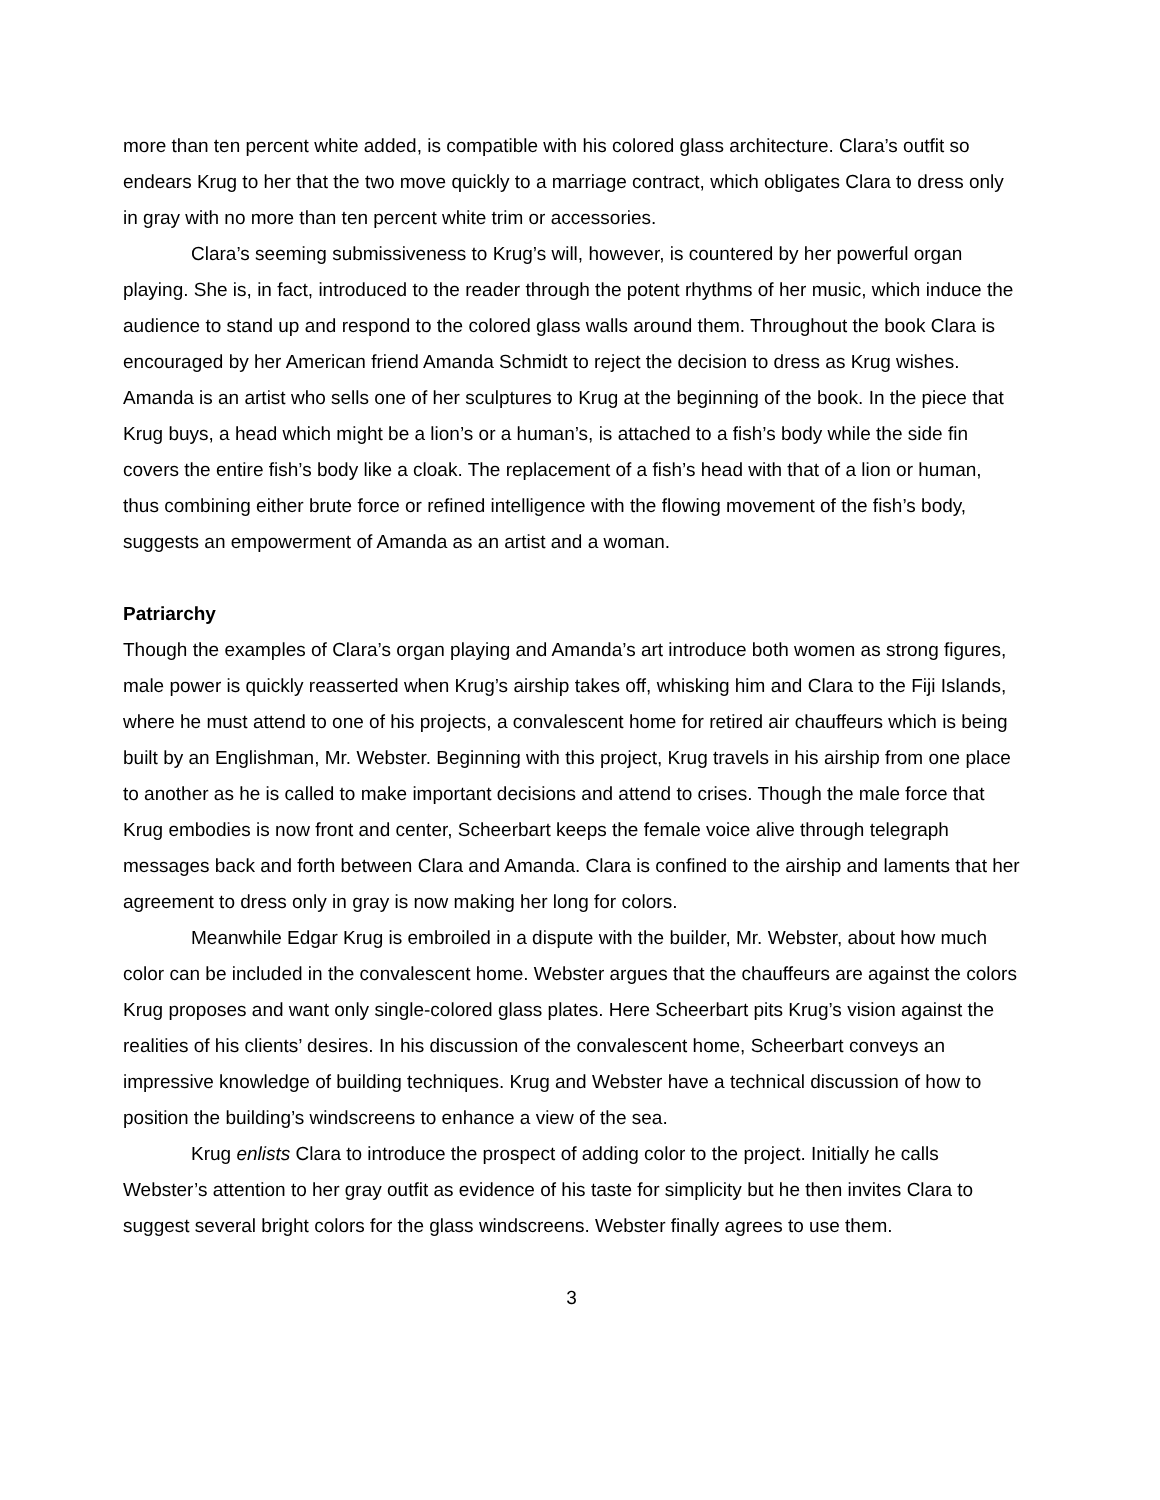more than ten percent white added, is compatible with his colored glass architecture. Clara’s outfit so endears Krug to her that the two move quickly to a marriage contract, which obligates Clara to dress only in gray with no more than ten percent white trim or accessories.
Clara’s seeming submissiveness to Krug’s will, however, is countered by her powerful organ playing. She is, in fact, introduced to the reader through the potent rhythms of her music, which induce the audience to stand up and respond to the colored glass walls around them. Throughout the book Clara is encouraged by her American friend Amanda Schmidt to reject the decision to dress as Krug wishes. Amanda is an artist who sells one of her sculptures to Krug at the beginning of the book. In the piece that Krug buys, a head which might be a lion’s or a human’s, is attached to a fish’s body while the side fin covers the entire fish’s body like a cloak. The replacement of a fish’s head with that of a lion or human, thus combining either brute force or refined intelligence with the flowing movement of the fish’s body, suggests an empowerment of Amanda as an artist and a woman.
Patriarchy
Though the examples of Clara’s organ playing and Amanda’s art introduce both women as strong figures, male power is quickly reasserted when Krug’s airship takes off, whisking him and Clara to the Fiji Islands, where he must attend to one of his projects, a convalescent home for retired air chauffeurs which is being built by an Englishman, Mr. Webster. Beginning with this project, Krug travels in his airship from one place to another as he is called to make important decisions and attend to crises. Though the male force that Krug embodies is now front and center, Scheerbart keeps the female voice alive through telegraph messages back and forth between Clara and Amanda. Clara is confined to the airship and laments that her agreement to dress only in gray is now making her long for colors.
Meanwhile Edgar Krug is embroiled in a dispute with the builder, Mr. Webster, about how much color can be included in the convalescent home. Webster argues that the chauffeurs are against the colors Krug proposes and want only single-colored glass plates. Here Scheerbart pits Krug’s vision against the realities of his clients’ desires. In his discussion of the convalescent home, Scheerbart conveys an impressive knowledge of building techniques. Krug and Webster have a technical discussion of how to position the building’s windscreens to enhance a view of the sea.
Krug enlists Clara to introduce the prospect of adding color to the project. Initially he calls Webster’s attention to her gray outfit as evidence of his taste for simplicity but he then invites Clara to suggest several bright colors for the glass windscreens. Webster finally agrees to use them.
3